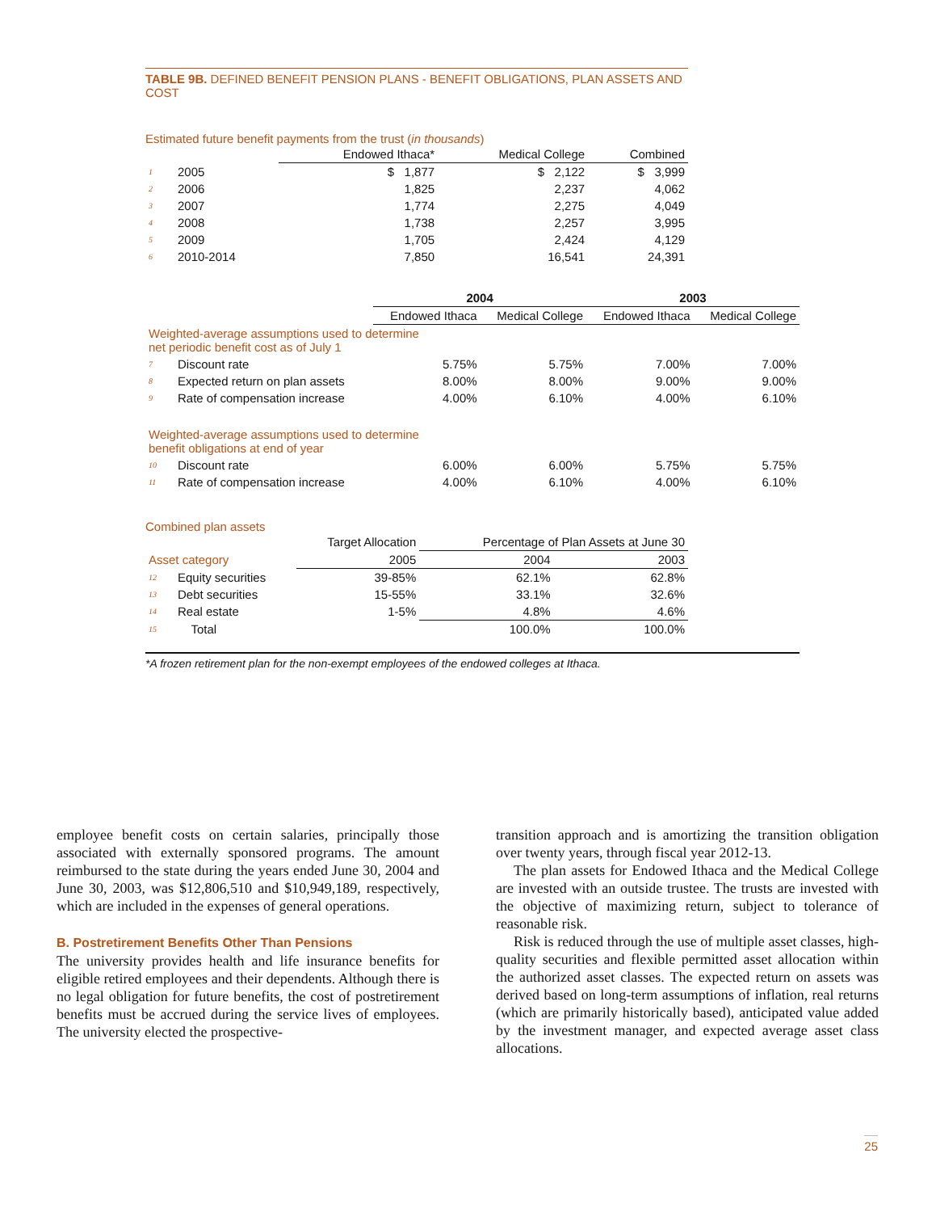TABLE 9B. DEFINED BENEFIT PENSION PLANS - BENEFIT OBLIGATIONS, PLAN ASSETS AND COST
Estimated future benefit payments from the trust (in thousands)
| | | Endowed Ithaca* | Medical College | Combined |
| 1 | 2005 | $ 1,877 | $ 2,122 | $ 3,999 |
| 2 | 2006 | 1,825 | 2,237 | 4,062 |
| 3 | 2007 | 1,774 | 2,275 | 4,049 |
| 4 | 2008 | 1,738 | 2,257 | 3,995 |
| 5 | 2009 | 1,705 | 2,424 | 4,129 |
| 6 | 2010-2014 | 7,850 | 16,541 | 24,391 |
| | | 2004 | | 2003 | |
| | | Endowed Ithaca | Medical College | Endowed Ithaca | Medical College |
| Weighted-average assumptions used to determine net periodic benefit cost as of July 1 | | | | | |
| 7 | Discount rate | 5.75% | 5.75% | 7.00% | 7.00% |
| 8 | Expected return on plan assets | 8.00% | 8.00% | 9.00% | 9.00% |
| 9 | Rate of compensation increase | 4.00% | 6.10% | 4.00% | 6.10% |
| Weighted-average assumptions used to determine benefit obligations at end of year | | | | | |
| 10 | Discount rate | 6.00% | 6.00% | 5.75% | 5.75% |
| 11 | Rate of compensation increase | 4.00% | 6.10% | 4.00% | 6.10% |
Combined plan assets
| | | Target Allocation | Percentage of Plan Assets at June 30 | |
| Asset category | | 2005 | 2004 | 2003 |
| 12 | Equity securities | 39-85% | 62.1% | 62.8% |
| 13 | Debt securities | 15-55% | 33.1% | 32.6% |
| 14 | Real estate | 1-5% | 4.8% | 4.6% |
| 15 | Total | | 100.0% | 100.0% |
*A frozen retirement plan for the non-exempt employees of the endowed colleges at Ithaca.
employee benefit costs on certain salaries, principally those associated with externally sponsored programs. The amount reimbursed to the state during the years ended June 30, 2004 and June 30, 2003, was $12,806,510 and $10,949,189, respectively, which are included in the expenses of general operations.
B. Postretirement Benefits Other Than Pensions
The university provides health and life insurance benefits for eligible retired employees and their dependents. Although there is no legal obligation for future benefits, the cost of postretirement benefits must be accrued during the service lives of employees. The university elected the prospective-
transition approach and is amortizing the transition obligation over twenty years, through fiscal year 2012-13.
The plan assets for Endowed Ithaca and the Medical College are invested with an outside trustee. The trusts are invested with the objective of maximizing return, subject to tolerance of reasonable risk.
Risk is reduced through the use of multiple asset classes, high-quality securities and flexible permitted asset allocation within the authorized asset classes. The expected return on assets was derived based on long-term assumptions of inflation, real returns (which are primarily historically based), anticipated value added by the investment manager, and expected average asset class allocations.
25